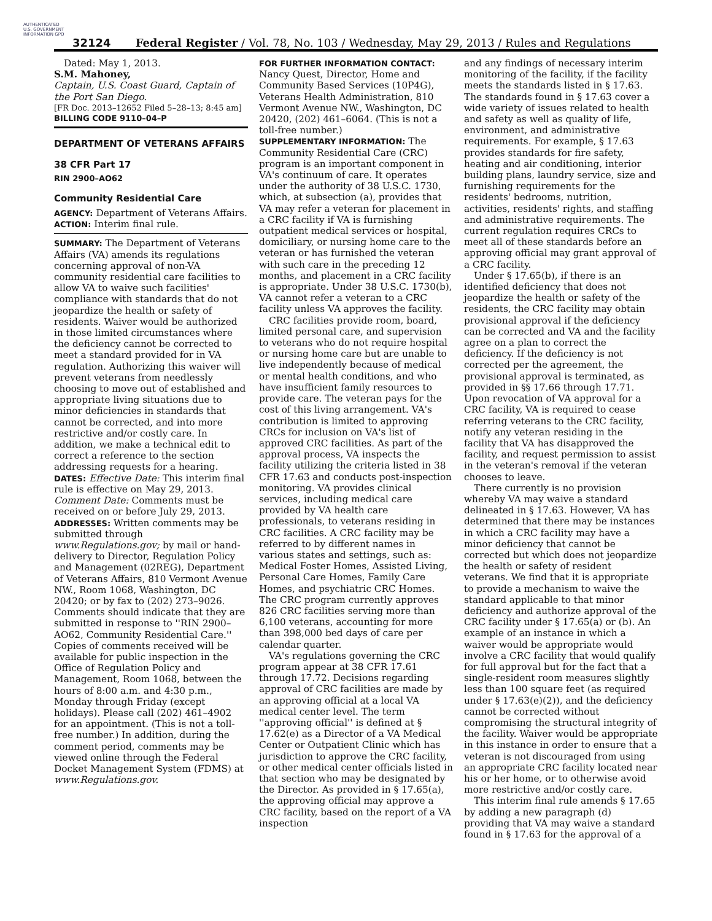AUTHENTICATED U.S. GOVERNMENT INFORMATION GPO
32124 Federal Register / Vol. 78, No. 103 / Wednesday, May 29, 2013 / Rules and Regulations
Dated: May 1, 2013.
S.M. Mahoney,
Captain, U.S. Coast Guard, Captain of the Port San Diego.
[FR Doc. 2013–12652 Filed 5–28–13; 8:45 am]
BILLING CODE 9110–04–P
DEPARTMENT OF VETERANS AFFAIRS
38 CFR Part 17
RIN 2900–AO62
Community Residential Care
AGENCY: Department of Veterans Affairs.
ACTION: Interim final rule.
SUMMARY: The Department of Veterans Affairs (VA) amends its regulations concerning approval of non-VA community residential care facilities to allow VA to waive such facilities' compliance with standards that do not jeopardize the health or safety of residents. Waiver would be authorized in those limited circumstances where the deficiency cannot be corrected to meet a standard provided for in VA regulation. Authorizing this waiver will prevent veterans from needlessly choosing to move out of established and appropriate living situations due to minor deficiencies in standards that cannot be corrected, and into more restrictive and/or costly care. In addition, we make a technical edit to correct a reference to the section addressing requests for a hearing.
DATES: Effective Date: This interim final rule is effective on May 29, 2013. Comment Date: Comments must be received on or before July 29, 2013.
ADDRESSES: Written comments may be submitted through www.Regulations.gov; by mail or hand-delivery to Director, Regulation Policy and Management (02REG), Department of Veterans Affairs, 810 Vermont Avenue NW., Room 1068, Washington, DC 20420; or by fax to (202) 273–9026. Comments should indicate that they are submitted in response to ''RIN 2900–AO62, Community Residential Care.'' Copies of comments received will be available for public inspection in the Office of Regulation Policy and Management, Room 1068, between the hours of 8:00 a.m. and 4:30 p.m., Monday through Friday (except holidays). Please call (202) 461–4902 for an appointment. (This is not a toll-free number.) In addition, during the comment period, comments may be viewed online through the Federal Docket Management System (FDMS) at www.Regulations.gov.
FOR FURTHER INFORMATION CONTACT: Nancy Quest, Director, Home and Community Based Services (10P4G), Veterans Health Administration, 810 Vermont Avenue NW., Washington, DC 20420, (202) 461–6064. (This is not a toll-free number.)
SUPPLEMENTARY INFORMATION: The Community Residential Care (CRC) program is an important component in VA's continuum of care. It operates under the authority of 38 U.S.C. 1730, which, at subsection (a), provides that VA may refer a veteran for placement in a CRC facility if VA is furnishing outpatient medical services or hospital, domiciliary, or nursing home care to the veteran or has furnished the veteran with such care in the preceding 12 months, and placement in a CRC facility is appropriate. Under 38 U.S.C. 1730(b), VA cannot refer a veteran to a CRC facility unless VA approves the facility.
CRC facilities provide room, board, limited personal care, and supervision to veterans who do not require hospital or nursing home care but are unable to live independently because of medical or mental health conditions, and who have insufficient family resources to provide care. The veteran pays for the cost of this living arrangement. VA's contribution is limited to approving CRCs for inclusion on VA's list of approved CRC facilities. As part of the approval process, VA inspects the facility utilizing the criteria listed in 38 CFR 17.63 and conducts post-inspection monitoring. VA provides clinical services, including medical care provided by VA health care professionals, to veterans residing in CRC facilities. A CRC facility may be referred to by different names in various states and settings, such as: Medical Foster Homes, Assisted Living, Personal Care Homes, Family Care Homes, and psychiatric CRC Homes. The CRC program currently approves 826 CRC facilities serving more than 6,100 veterans, accounting for more than 398,000 bed days of care per calendar quarter.
VA's regulations governing the CRC program appear at 38 CFR 17.61 through 17.72. Decisions regarding approval of CRC facilities are made by an approving official at a local VA medical center level. The term ''approving official'' is defined at § 17.62(e) as a Director of a VA Medical Center or Outpatient Clinic which has jurisdiction to approve the CRC facility, or other medical center officials listed in that section who may be designated by the Director. As provided in § 17.65(a), the approving official may approve a CRC facility, based on the report of a VA inspection
and any findings of necessary interim monitoring of the facility, if the facility meets the standards listed in § 17.63. The standards found in § 17.63 cover a wide variety of issues related to health and safety as well as quality of life, environment, and administrative requirements. For example, § 17.63 provides standards for fire safety, heating and air conditioning, interior building plans, laundry service, size and furnishing requirements for the residents' bedrooms, nutrition, activities, residents' rights, and staffing and administrative requirements. The current regulation requires CRCs to meet all of these standards before an approving official may grant approval of a CRC facility.
Under § 17.65(b), if there is an identified deficiency that does not jeopardize the health or safety of the residents, the CRC facility may obtain provisional approval if the deficiency can be corrected and VA and the facility agree on a plan to correct the deficiency. If the deficiency is not corrected per the agreement, the provisional approval is terminated, as provided in §§ 17.66 through 17.71. Upon revocation of VA approval for a CRC facility, VA is required to cease referring veterans to the CRC facility, notify any veteran residing in the facility that VA has disapproved the facility, and request permission to assist in the veteran's removal if the veteran chooses to leave.
There currently is no provision whereby VA may waive a standard delineated in § 17.63. However, VA has determined that there may be instances in which a CRC facility may have a minor deficiency that cannot be corrected but which does not jeopardize the health or safety of resident veterans. We find that it is appropriate to provide a mechanism to waive the standard applicable to that minor deficiency and authorize approval of the CRC facility under § 17.65(a) or (b). An example of an instance in which a waiver would be appropriate would involve a CRC facility that would qualify for full approval but for the fact that a single-resident room measures slightly less than 100 square feet (as required under § 17.63(e)(2)), and the deficiency cannot be corrected without compromising the structural integrity of the facility. Waiver would be appropriate in this instance in order to ensure that a veteran is not discouraged from using an appropriate CRC facility located near his or her home, or to otherwise avoid more restrictive and/or costly care.
This interim final rule amends § 17.65 by adding a new paragraph (d) providing that VA may waive a standard found in § 17.63 for the approval of a